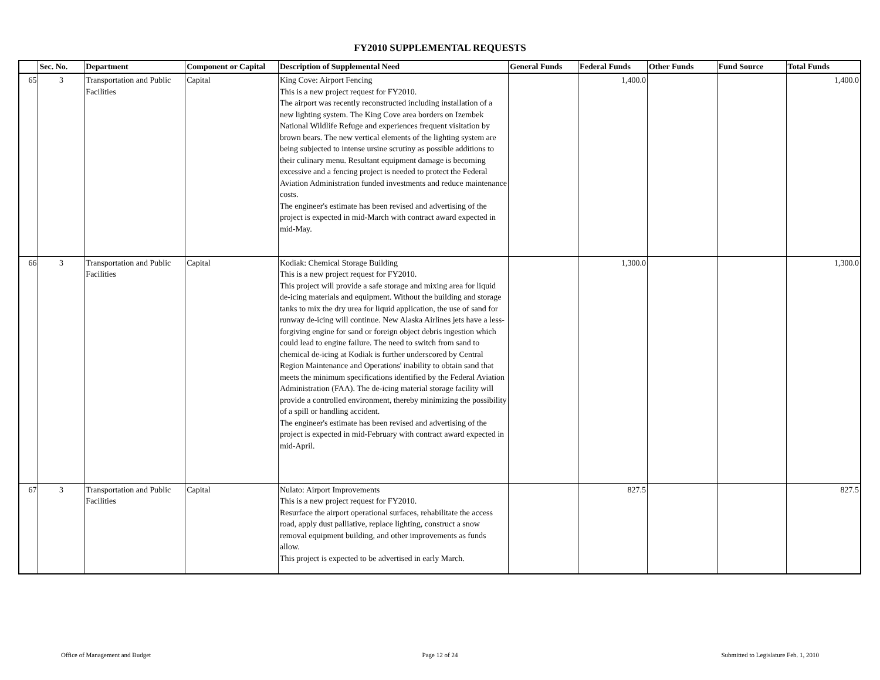FY2010 SUPPLEMENTAL REQUESTS
| | Sec. No. | Department | Component or Capital | Description of Supplemental Need | General Funds | Federal Funds | Other Funds | Fund Source | Total Funds |
| --- | --- | --- | --- | --- | --- | --- | --- | --- | --- |
| 65 | 3 | Transportation and Public Facilities | Capital | King Cove: Airport Fencing This is a new project request for FY2010. The airport was recently reconstructed including installation of a new lighting system. The King Cove area borders on Izembek National Wildlife Refuge and experiences frequent visitation by brown bears. The new vertical elements of the lighting system are being subjected to intense ursine scrutiny as possible additions to their culinary menu. Resultant equipment damage is becoming excessive and a fencing project is needed to protect the Federal Aviation Administration funded investments and reduce maintenance costs. The engineer's estimate has been revised and advertising of the project is expected in mid-March with contract award expected in mid-May. | | 1,400.0 | | | 1,400.0 |
| 66 | 3 | Transportation and Public Facilities | Capital | Kodiak: Chemical Storage Building This is a new project request for FY2010. This project will provide a safe storage and mixing area for liquid de-icing materials and equipment. Without the building and storage tanks to mix the dry urea for liquid application, the use of sand for runway de-icing will continue. New Alaska Airlines jets have a less-forgiving engine for sand or foreign object debris ingestion which could lead to engine failure. The need to switch from sand to chemical de-icing at Kodiak is further underscored by Central Region Maintenance and Operations' inability to obtain sand that meets the minimum specifications identified by the Federal Aviation Administration (FAA). The de-icing material storage facility will provide a controlled environment, thereby minimizing the possibility of a spill or handling accident. The engineer's estimate has been revised and advertising of the project is expected in mid-February with contract award expected in mid-April. | | 1,300.0 | | | 1,300.0 |
| 67 | 3 | Transportation and Public Facilities | Capital | Nulato: Airport Improvements This is a new project request for FY2010. Resurface the airport operational surfaces, rehabilitate the access road, apply dust palliative, replace lighting, construct a snow removal equipment building, and other improvements as funds allow. This project is expected to be advertised in early March. | | 827.5 | | | 827.5 |
Office of Management and Budget
Page 12 of 24 Submitted to Legislature Feb. 1, 2010